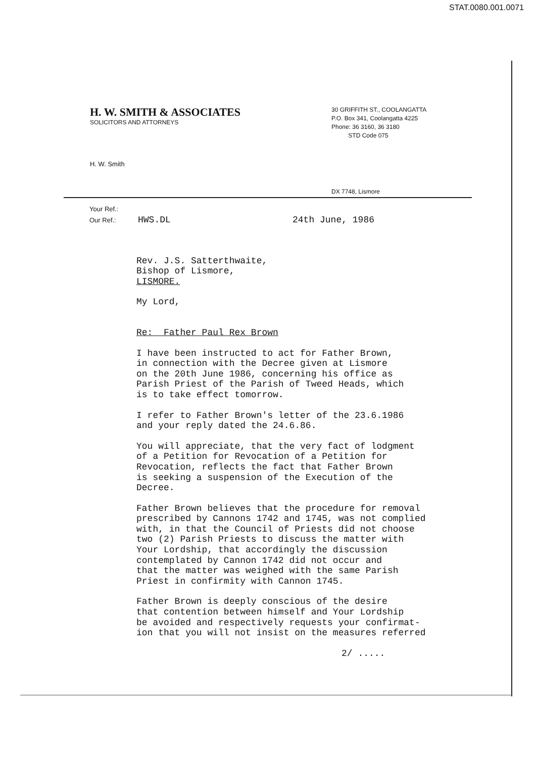STAT.0080.001.0071
H. W. SMITH & ASSOCIATES
SOLICITORS AND ATTORNEYS
30 GRIFFITH ST., COOLANGATTA
P.O. Box 341, Coolangatta 4225
Phone: 36 3160, 36 3180
STD Code 075
H. W. Smith
DX 7748, Lismore
Your Ref.:
Our Ref.: HWS.DL 24th June, 1986
Rev. J.S. Satterthwaite, Bishop of Lismore, LISMORE.
My Lord,
Re: Father Paul Rex Brown
I have been instructed to act for Father Brown, in connection with the Decree given at Lismore on the 20th June 1986, concerning his office as Parish Priest of the Parish of Tweed Heads, which is to take effect tomorrow.
I refer to Father Brown's letter of the 23.6.1986 and your reply dated the 24.6.86.
You will appreciate, that the very fact of lodgment of a Petition for Revocation of a Petition for Revocation, reflects the fact that Father Brown is seeking a suspension of the Execution of the Decree.
Father Brown believes that the procedure for removal prescribed by Cannons 1742 and 1745, was not complied with, in that the Council of Priests did not choose two (2) Parish Priests to discuss the matter with Your Lordship, that accordingly the discussion contemplated by Cannon 1742 did not occur and that the matter was weighed with the same Parish Priest in confirmity with Cannon 1745.
Father Brown is deeply conscious of the desire that contention between himself and Your Lordship be avoided and respectively requests your confirmat- ion that you will not insist on the measures referred
2/ .....